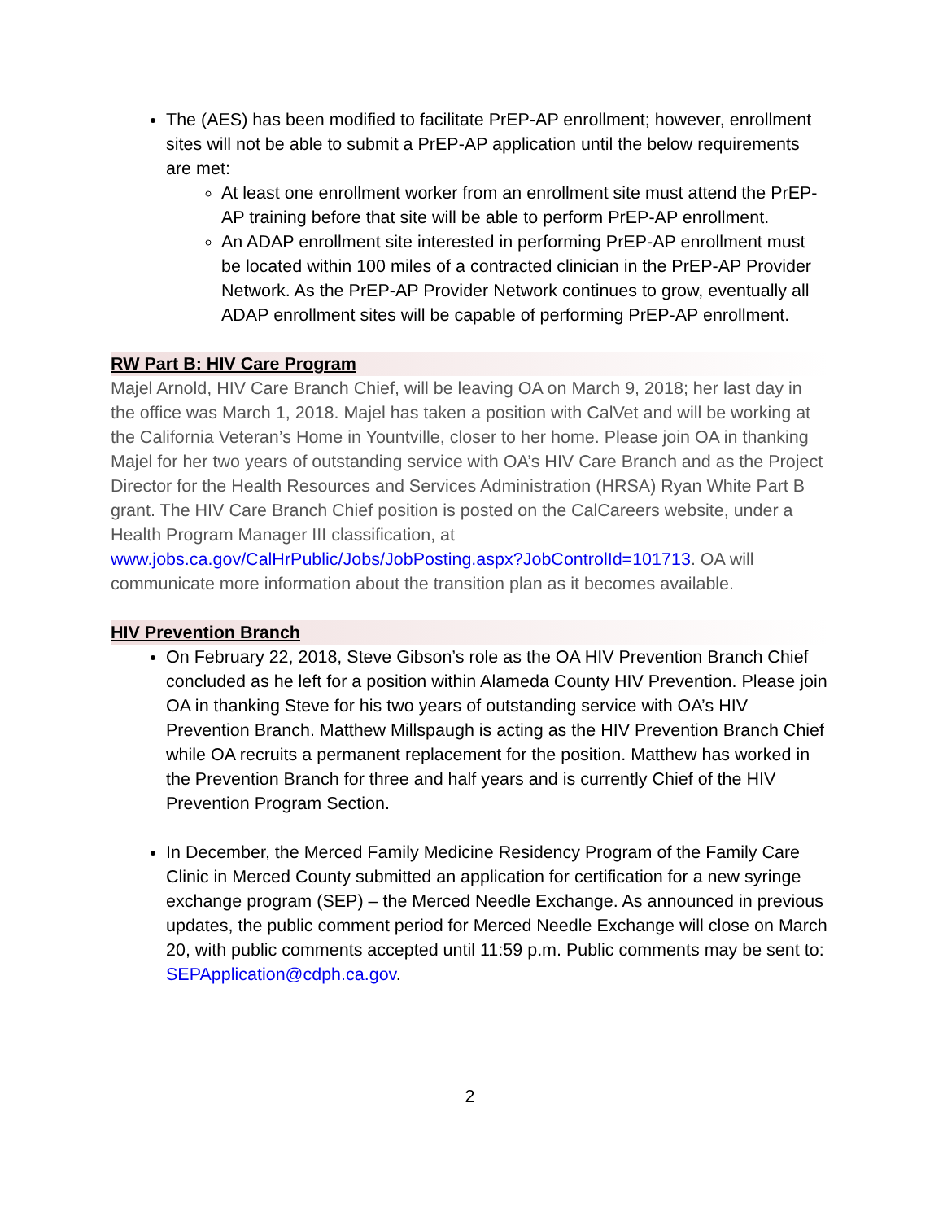The (AES) has been modified to facilitate PrEP-AP enrollment; however, enrollment sites will not be able to submit a PrEP-AP application until the below requirements are met:
At least one enrollment worker from an enrollment site must attend the PrEP-AP training before that site will be able to perform PrEP-AP enrollment.
An ADAP enrollment site interested in performing PrEP-AP enrollment must be located within 100 miles of a contracted clinician in the PrEP-AP Provider Network. As the PrEP-AP Provider Network continues to grow, eventually all ADAP enrollment sites will be capable of performing PrEP-AP enrollment.
RW Part B: HIV Care Program
Majel Arnold, HIV Care Branch Chief, will be leaving OA on March 9, 2018; her last day in the office was March 1, 2018. Majel has taken a position with CalVet and will be working at the California Veteran’s Home in Yountville, closer to her home. Please join OA in thanking Majel for her two years of outstanding service with OA’s HIV Care Branch and as the Project Director for the Health Resources and Services Administration (HRSA) Ryan White Part B grant. The HIV Care Branch Chief position is posted on the CalCareers website, under a Health Program Manager III classification, at www.jobs.ca.gov/CalHrPublic/Jobs/JobPosting.aspx?JobControlId=101713. OA will communicate more information about the transition plan as it becomes available.
HIV Prevention Branch
On February 22, 2018, Steve Gibson’s role as the OA HIV Prevention Branch Chief concluded as he left for a position within Alameda County HIV Prevention. Please join OA in thanking Steve for his two years of outstanding service with OA’s HIV Prevention Branch. Matthew Millspaugh is acting as the HIV Prevention Branch Chief while OA recruits a permanent replacement for the position. Matthew has worked in the Prevention Branch for three and half years and is currently Chief of the HIV Prevention Program Section.
In December, the Merced Family Medicine Residency Program of the Family Care Clinic in Merced County submitted an application for certification for a new syringe exchange program (SEP) – the Merced Needle Exchange. As announced in previous updates, the public comment period for Merced Needle Exchange will close on March 20, with public comments accepted until 11:59 p.m. Public comments may be sent to: SEPApplication@cdph.ca.gov.
2